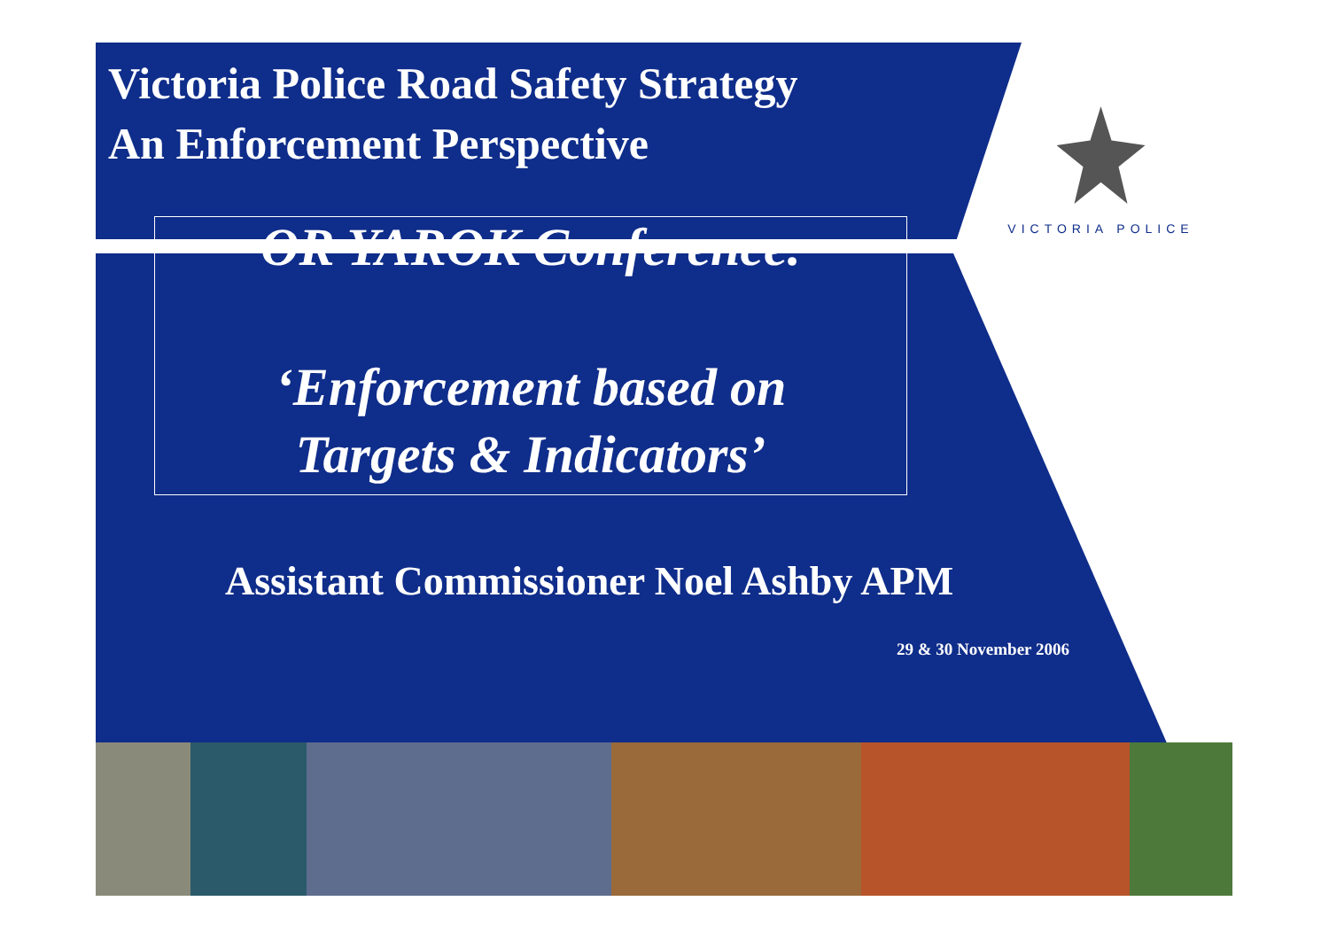Victoria Police Road Safety Strategy
An Enforcement Perspective
VICTORIA POLICE
OR YAROK Conference.
‘Enforcement based on
Targets & Indicators’
Assistant Commissioner Noel Ashby APM
29 & 30 November 2006